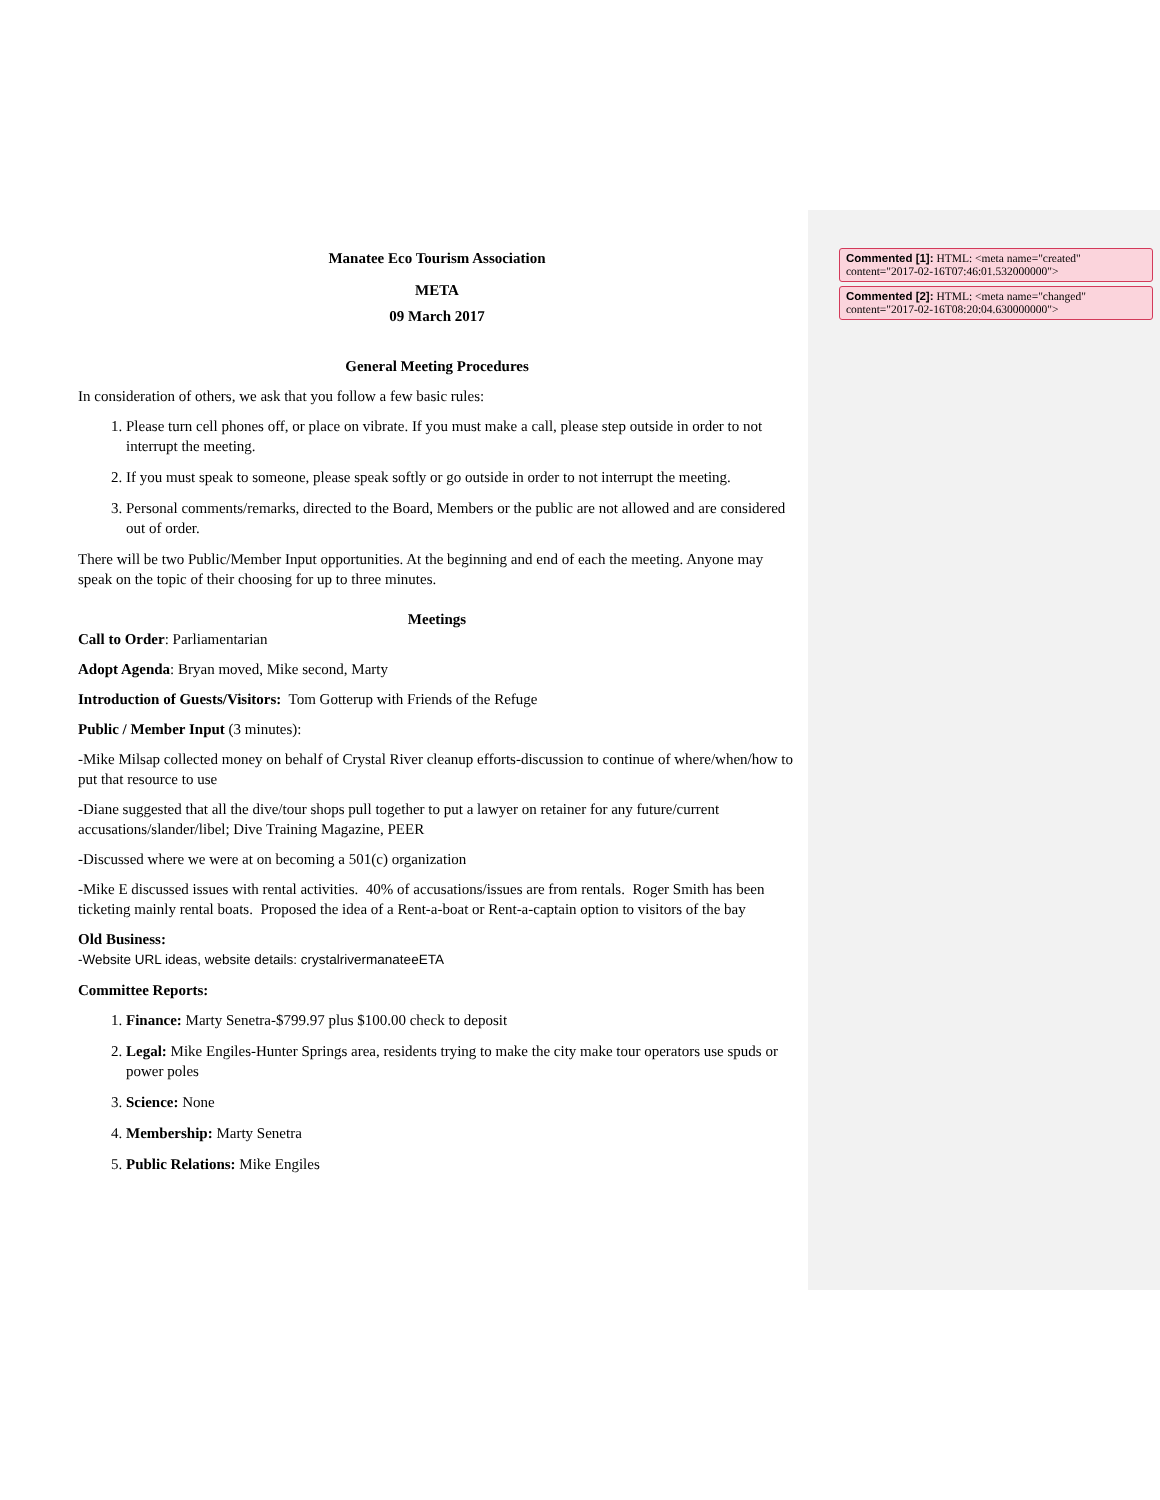Manatee Eco Tourism Association
META
09 March 2017
General Meeting Procedures
In consideration of others, we ask that you follow a few basic rules:
1. Please turn cell phones off, or place on vibrate. If you must make a call, please step outside in order to not interrupt the meeting.
2. If you must speak to someone, please speak softly or go outside in order to not interrupt the meeting.
3. Personal comments/remarks, directed to the Board, Members or the public are not allowed and are considered out of order.
There will be two Public/Member Input opportunities. At the beginning and end of each the meeting. Anyone may speak on the topic of their choosing for up to three minutes.
Meetings
Call to Order: Parliamentarian
Adopt Agenda: Bryan moved, Mike second, Marty
Introduction of Guests/Visitors: Tom Gotterup with Friends of the Refuge
Public / Member Input (3 minutes):
-Mike Milsap collected money on behalf of Crystal River cleanup efforts-discussion to continue of where/when/how to put that resource to use
-Diane suggested that all the dive/tour shops pull together to put a lawyer on retainer for any future/current accusations/slander/libel; Dive Training Magazine, PEER
-Discussed where we were at on becoming a 501(c) organization
-Mike E discussed issues with rental activities. 40% of accusations/issues are from rentals. Roger Smith has been ticketing mainly rental boats. Proposed the idea of a Rent-a-boat or Rent-a-captain option to visitors of the bay
Old Business:
-Website URL ideas, website details: crystalrivermanateeETA
Committee Reports:
1. Finance: Marty Senetra-$799.97 plus $100.00 check to deposit
2. Legal: Mike Engiles-Hunter Springs area, residents trying to make the city make tour operators use spuds or power poles
3. Science: None
4. Membership: Marty Senetra
5. Public Relations: Mike Engiles
Commented [1]: HTML: <meta name="created" content="2017-02-16T07:46:01.532000000">
Commented [2]: HTML: <meta name="changed" content="2017-02-16T08:20:04.630000000">